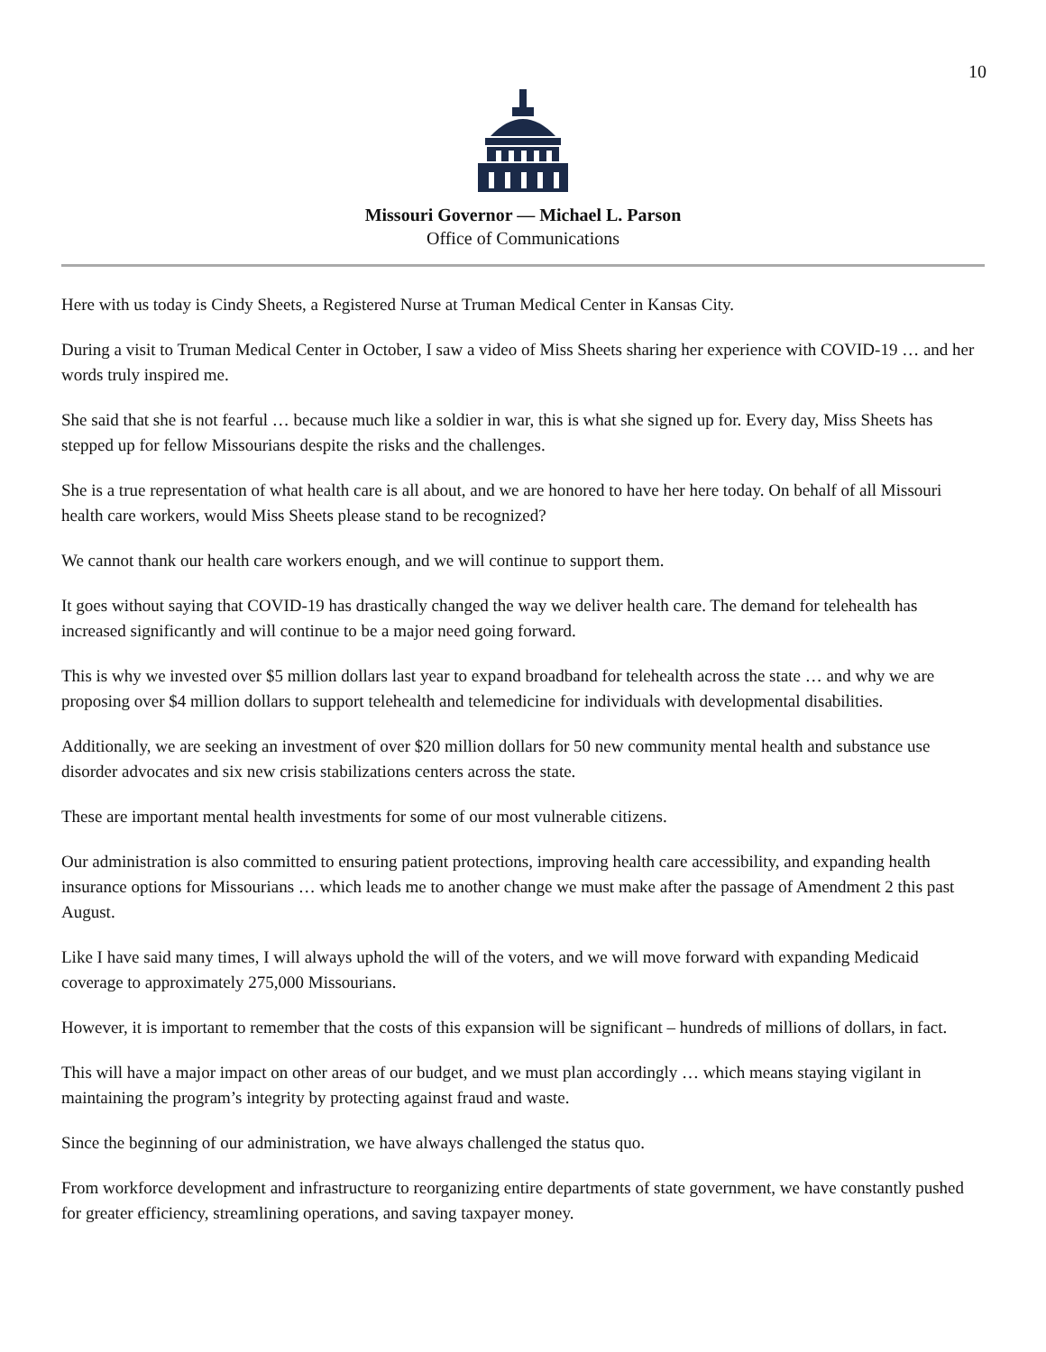10
Missouri Governor — Michael L. Parson
Office of Communications
Here with us today is Cindy Sheets, a Registered Nurse at Truman Medical Center in Kansas City.
During a visit to Truman Medical Center in October, I saw a video of Miss Sheets sharing her experience with COVID-19 … and her words truly inspired me.
She said that she is not fearful … because much like a soldier in war, this is what she signed up for. Every day, Miss Sheets has stepped up for fellow Missourians despite the risks and the challenges.
She is a true representation of what health care is all about, and we are honored to have her here today. On behalf of all Missouri health care workers, would Miss Sheets please stand to be recognized?
We cannot thank our health care workers enough, and we will continue to support them.
It goes without saying that COVID-19 has drastically changed the way we deliver health care. The demand for telehealth has increased significantly and will continue to be a major need going forward.
This is why we invested over $5 million dollars last year to expand broadband for telehealth across the state … and why we are proposing over $4 million dollars to support telehealth and telemedicine for individuals with developmental disabilities.
Additionally, we are seeking an investment of over $20 million dollars for 50 new community mental health and substance use disorder advocates and six new crisis stabilizations centers across the state.
These are important mental health investments for some of our most vulnerable citizens.
Our administration is also committed to ensuring patient protections, improving health care accessibility, and expanding health insurance options for Missourians … which leads me to another change we must make after the passage of Amendment 2 this past August.
Like I have said many times, I will always uphold the will of the voters, and we will move forward with expanding Medicaid coverage to approximately 275,000 Missourians.
However, it is important to remember that the costs of this expansion will be significant – hundreds of millions of dollars, in fact.
This will have a major impact on other areas of our budget, and we must plan accordingly … which means staying vigilant in maintaining the program’s integrity by protecting against fraud and waste.
Since the beginning of our administration, we have always challenged the status quo.
From workforce development and infrastructure to reorganizing entire departments of state government, we have constantly pushed for greater efficiency, streamlining operations, and saving taxpayer money.